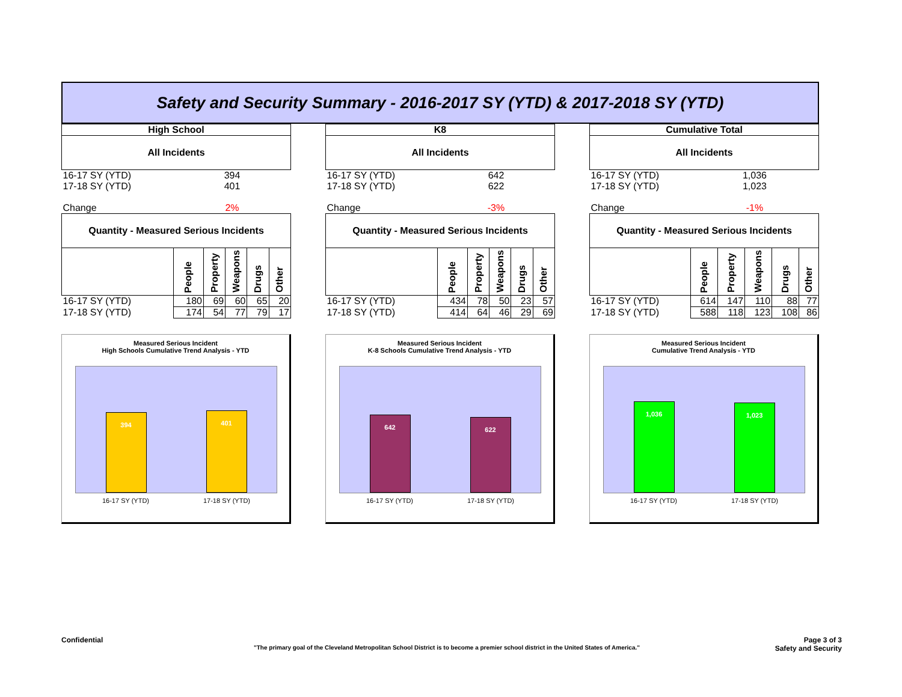Safety and Security Summary - 2016-2017 SY (YTD) & 2017-2018 SY (YTD)
| High School | | | | | |
| All Incidents | | | | | |
| 16-17 SY (YTD) | 394 | | | | |
| 17-18 SY (YTD) | 401 | | | | |
| Change | 2% | | | | |
| Quantity - Measured Serious Incidents | | | | | |
| | People | Property | Weapons | Drugs | Other |
| 16-17 SY (YTD) | 180 | 69 | 60 | 65 | 20 |
| 17-18 SY (YTD) | 174 | 54 | 77 | 79 | 17 |
Measured Serious Incident
High Schools Cumulative Trend Analysis - YTD
394
401
16-17 SY (YTD) 17-18 SY (YTD)
| K8 | | | | | |
| All Incidents | | | | | |
| 16-17 SY (YTD) | 642 | | | | |
| 17-18 SY (YTD) | 622 | | | | |
| Change | -3% | | | | |
| Quantity - Measured Serious Incidents | | | | | |
| | People | Property | Weapons | Drugs | Other |
| 16-17 SY (YTD) | 434 | 78 | 50 | 23 | 57 |
| 17-18 SY (YTD) | 414 | 64 | 46 | 29 | 69 |
Measured Serious Incident
K-8 Schools Cumulative Trend Analysis - YTD
642
622
16-17 SY (YTD) 17-18 SY (YTD)
| Cumulative Total | | | | | |
| All Incidents | | | | | |
| 16-17 SY (YTD) | 1,036 | | | | |
| 17-18 SY (YTD) | 1,023 | | | | |
| Change | -1% | | | | |
| Quantity - Measured Serious Incidents | | | | | |
| | People | Property | Weapons | Drugs | Other |
| 16-17 SY (YTD) | 614 | 147 | 110 | 88 | 77 |
| 17-18 SY (YTD) | 588 | 118 | 123 | 108 | 86 |
Measured Serious Incident
Cumulative Trend Analysis - YTD
1,036
1,023
16-17 SY (YTD) 17-18 SY (YTD)
Confidential Page 3 of 3
"The primary goal of the Cleveland Metropolitan School District is to become a premier school district in the United States of America." Safety and Security